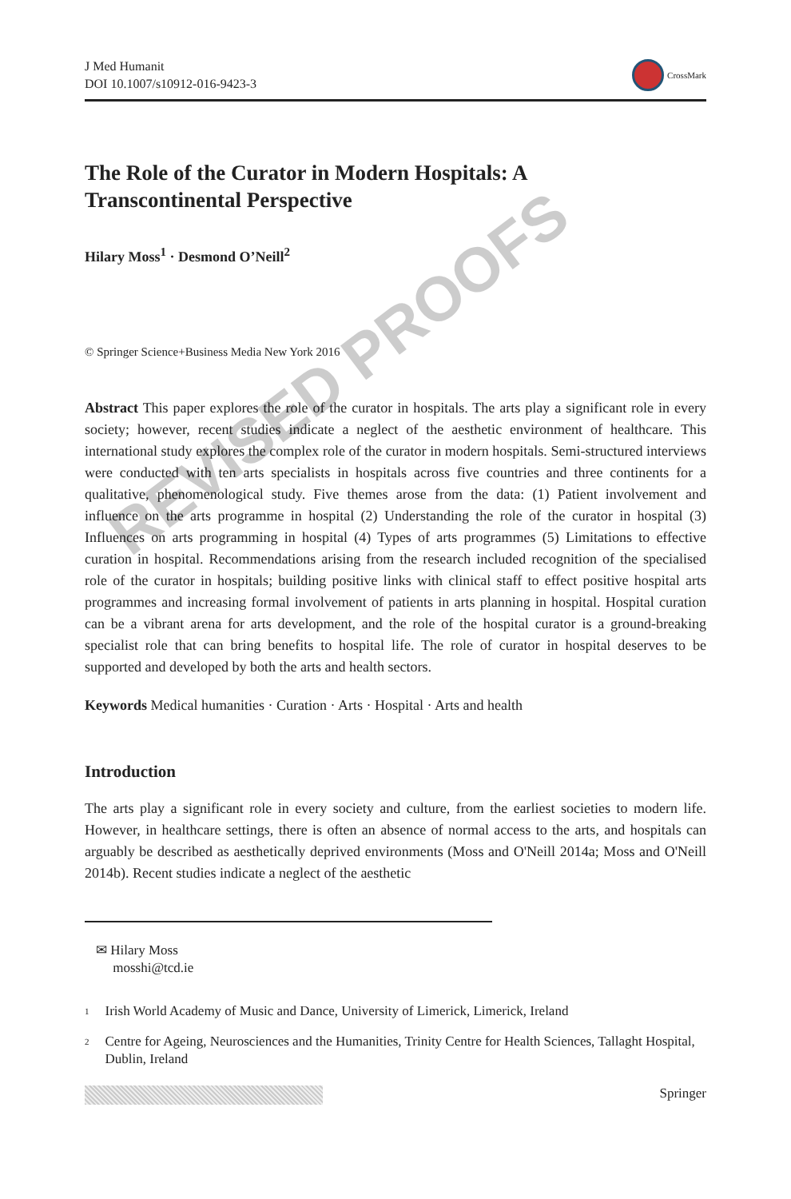J Med Humanit
DOI 10.1007/s10912-016-9423-3
CrossMark
The Role of the Curator in Modern Hospitals: A
Transcontinental Perspective
Hilary Moss<sup>1</sup> · Desmond O’Neill<sup>2</sup>
© Springer Science+Business Media New York 2016
Abstract This paper explores the role of the curator in hospitals. The arts play a significant role in every society; however, recent studies indicate a neglect of the aesthetic environment of healthcare. This international study explores the complex role of the curator in modern hospitals. Semi-structured interviews were conducted with ten arts specialists in hospitals across five countries and three continents for a qualitative, phenomenological study. Five themes arose from the data: (1) Patient involvement and influence on the arts programme in hospital (2) Understanding the role of the curator in hospital (3) Influences on arts programming in hospital (4) Types of arts programmes (5) Limitations to effective curation in hospital. Recommendations arising from the research included recognition of the specialised role of the curator in hospitals; building positive links with clinical staff to effect positive hospital arts programmes and increasing formal involvement of patients in arts planning in hospital. Hospital curation can be a vibrant arena for arts development, and the role of the hospital curator is a ground-breaking specialist role that can bring benefits to hospital life. The role of curator in hospital deserves to be supported and developed by both the arts and health sectors.
Keywords Medical humanities · Curation · Arts · Hospital · Arts and health
Introduction
The arts play a significant role in every society and culture, from the earliest societies to modern life. However, in healthcare settings, there is often an absence of normal access to the arts, and hospitals can arguably be described as aesthetically deprived environments (Moss and O'Neill 2014a; Moss and O'Neill 2014b). Recent studies indicate a neglect of the aesthetic
✉ Hilary Moss
mosshi@tcd.ie
<sup>1</sup> Irish World Academy of Music and Dance, University of Limerick, Limerick, Ireland
<sup>2</sup> Centre for Ageing, Neurosciences and the Humanities, Trinity Centre for Health Sciences, Tallaght Hospital, Dublin, Ireland
Springer
REVISED PROOFS